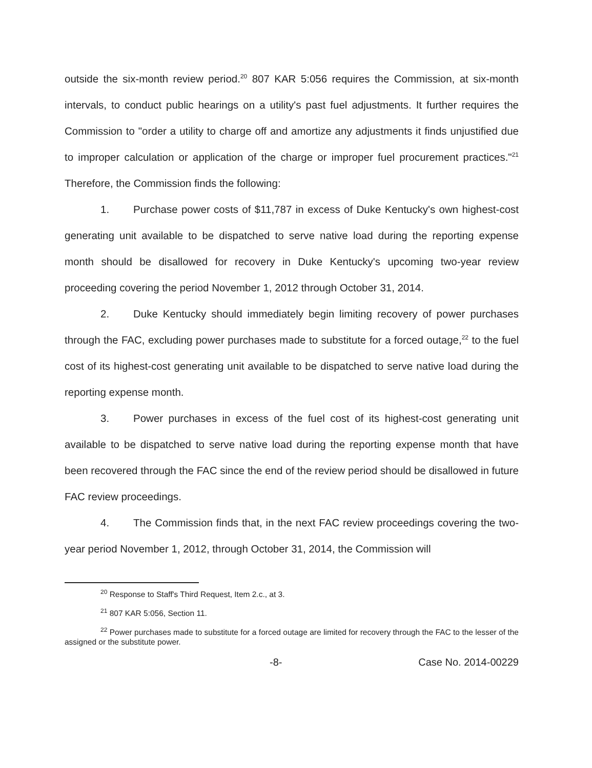outside the six-month review period.<sup>20</sup> 807 KAR 5:056 requires the Commission, at six-month intervals, to conduct public hearings on a utility's past fuel adjustments. It further requires the Commission to "order a utility to charge off and amortize any adjustments it finds unjustified due to improper calculation or application of the charge or improper fuel procurement practices."<sup>21</sup> Therefore, the Commission finds the following:
1. Purchase power costs of $11,787 in excess of Duke Kentucky's own highest-cost generating unit available to be dispatched to serve native load during the reporting expense month should be disallowed for recovery in Duke Kentucky's upcoming two-year review proceeding covering the period November 1, 2012 through October 31, 2014.
2. Duke Kentucky should immediately begin limiting recovery of power purchases through the FAC, excluding power purchases made to substitute for a forced outage,<sup>22</sup> to the fuel cost of its highest-cost generating unit available to be dispatched to serve native load during the reporting expense month.
3. Power purchases in excess of the fuel cost of its highest-cost generating unit available to be dispatched to serve native load during the reporting expense month that have been recovered through the FAC since the end of the review period should be disallowed in future FAC review proceedings.
4. The Commission finds that, in the next FAC review proceedings covering the two-year period November 1, 2012, through October 31, 2014, the Commission will
<sup>20</sup> Response to Staff's Third Request, Item 2.c., at 3.
<sup>21</sup> 807 KAR 5:056, Section 11.
<sup>22</sup> Power purchases made to substitute for a forced outage are limited for recovery through the FAC to the lesser of the assigned or the substitute power.
-8- Case No. 2014-00229